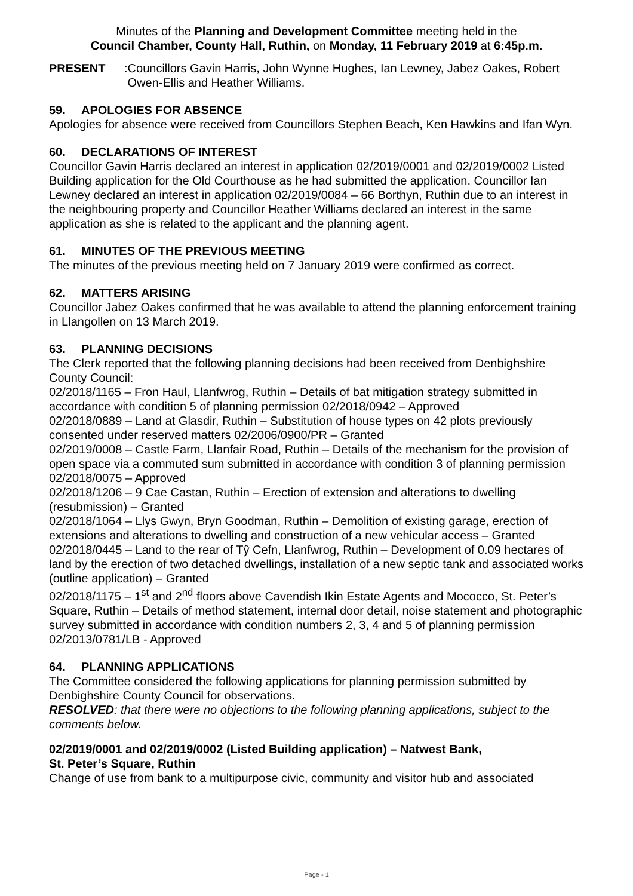Minutes of the Planning and Development Committee meeting held in the
Council Chamber, County Hall, Ruthin, on Monday, 11 February 2019 at 6:45p.m.
PRESENT: Councillors Gavin Harris, John Wynne Hughes, Ian Lewney, Jabez Oakes, Robert Owen-Ellis and Heather Williams.
59. APOLOGIES FOR ABSENCE
Apologies for absence were received from Councillors Stephen Beach, Ken Hawkins and Ifan Wyn.
60. DECLARATIONS OF INTEREST
Councillor Gavin Harris declared an interest in application 02/2019/0001 and 02/2019/0002 Listed Building application for the Old Courthouse as he had submitted the application. Councillor Ian Lewney declared an interest in application 02/2019/0084 – 66 Borthyn, Ruthin due to an interest in the neighbouring property and Councillor Heather Williams declared an interest in the same application as she is related to the applicant and the planning agent.
61. MINUTES OF THE PREVIOUS MEETING
The minutes of the previous meeting held on 7 January 2019 were confirmed as correct.
62. MATTERS ARISING
Councillor Jabez Oakes confirmed that he was available to attend the planning enforcement training in Llangollen on 13 March 2019.
63. PLANNING DECISIONS
The Clerk reported that the following planning decisions had been received from Denbighshire County Council:
02/2018/1165 – Fron Haul, Llanfwrog, Ruthin – Details of bat mitigation strategy submitted in accordance with condition 5 of planning permission 02/2018/0942 – Approved
02/2018/0889 – Land at Glasdir, Ruthin – Substitution of house types on 42 plots previously consented under reserved matters 02/2006/0900/PR – Granted
02/2019/0008 – Castle Farm, Llanfair Road, Ruthin – Details of the mechanism for the provision of open space via a commuted sum submitted in accordance with condition 3 of planning permission 02/2018/0075 – Approved
02/2018/1206 – 9 Cae Castan, Ruthin – Erection of extension and alterations to dwelling (resubmission) – Granted
02/2018/1064 – Llys Gwyn, Bryn Goodman, Ruthin – Demolition of existing garage, erection of extensions and alterations to dwelling and construction of a new vehicular access – Granted
02/2018/0445 – Land to the rear of Tŷ Cefn, Llanfwrog, Ruthin – Development of 0.09 hectares of land by the erection of two detached dwellings, installation of a new septic tank and associated works (outline application) – Granted
02/2018/1175 – 1<sup>st</sup> and 2<sup>nd</sup> floors above Cavendish Ikin Estate Agents and Mococco, St. Peter’s Square, Ruthin – Details of method statement, internal door detail, noise statement and photographic survey submitted in accordance with condition numbers 2, 3, 4 and 5 of planning permission 02/2013/0781/LB - Approved
64. PLANNING APPLICATIONS
The Committee considered the following applications for planning permission submitted by Denbighshire County Council for observations.
RESOLVED: that there were no objections to the following planning applications, subject to the comments below.
02/2019/0001 and 02/2019/0002 (Listed Building application) – Natwest Bank,
St. Peter’s Square, Ruthin
Change of use from bank to a multipurpose civic, community and visitor hub and associated
Page - 1